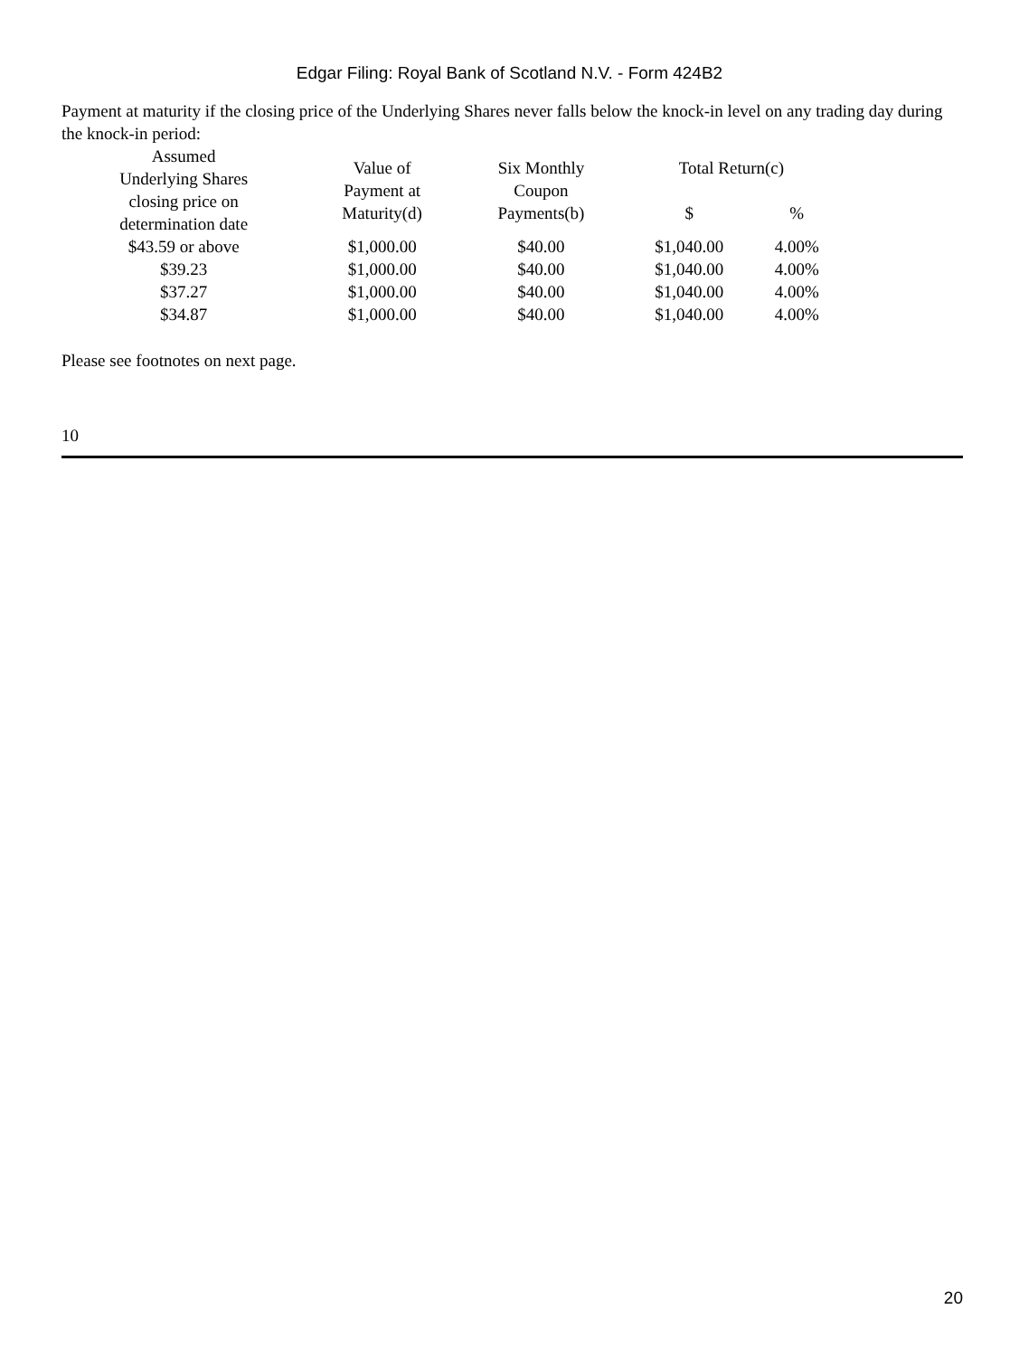Edgar Filing: Royal Bank of Scotland N.V. - Form 424B2
Payment at maturity if the closing price of the Underlying Shares never falls below the knock-in level on any trading day during the knock-in period:
| Assumed Underlying Shares closing price on determination date | Value of Payment at Maturity(d) | Six Monthly Coupon Payments(b) | Total Return(c) | |
| --- | --- | --- | --- | --- |
| | | | $ | % |
| $43.59 or above | $1,000.00 | $40.00 | $1,040.00 | 4.00% |
| $39.23 | $1,000.00 | $40.00 | $1,040.00 | 4.00% |
| $37.27 | $1,000.00 | $40.00 | $1,040.00 | 4.00% |
| $34.87 | $1,000.00 | $40.00 | $1,040.00 | 4.00% |
Please see footnotes on next page.
10
20